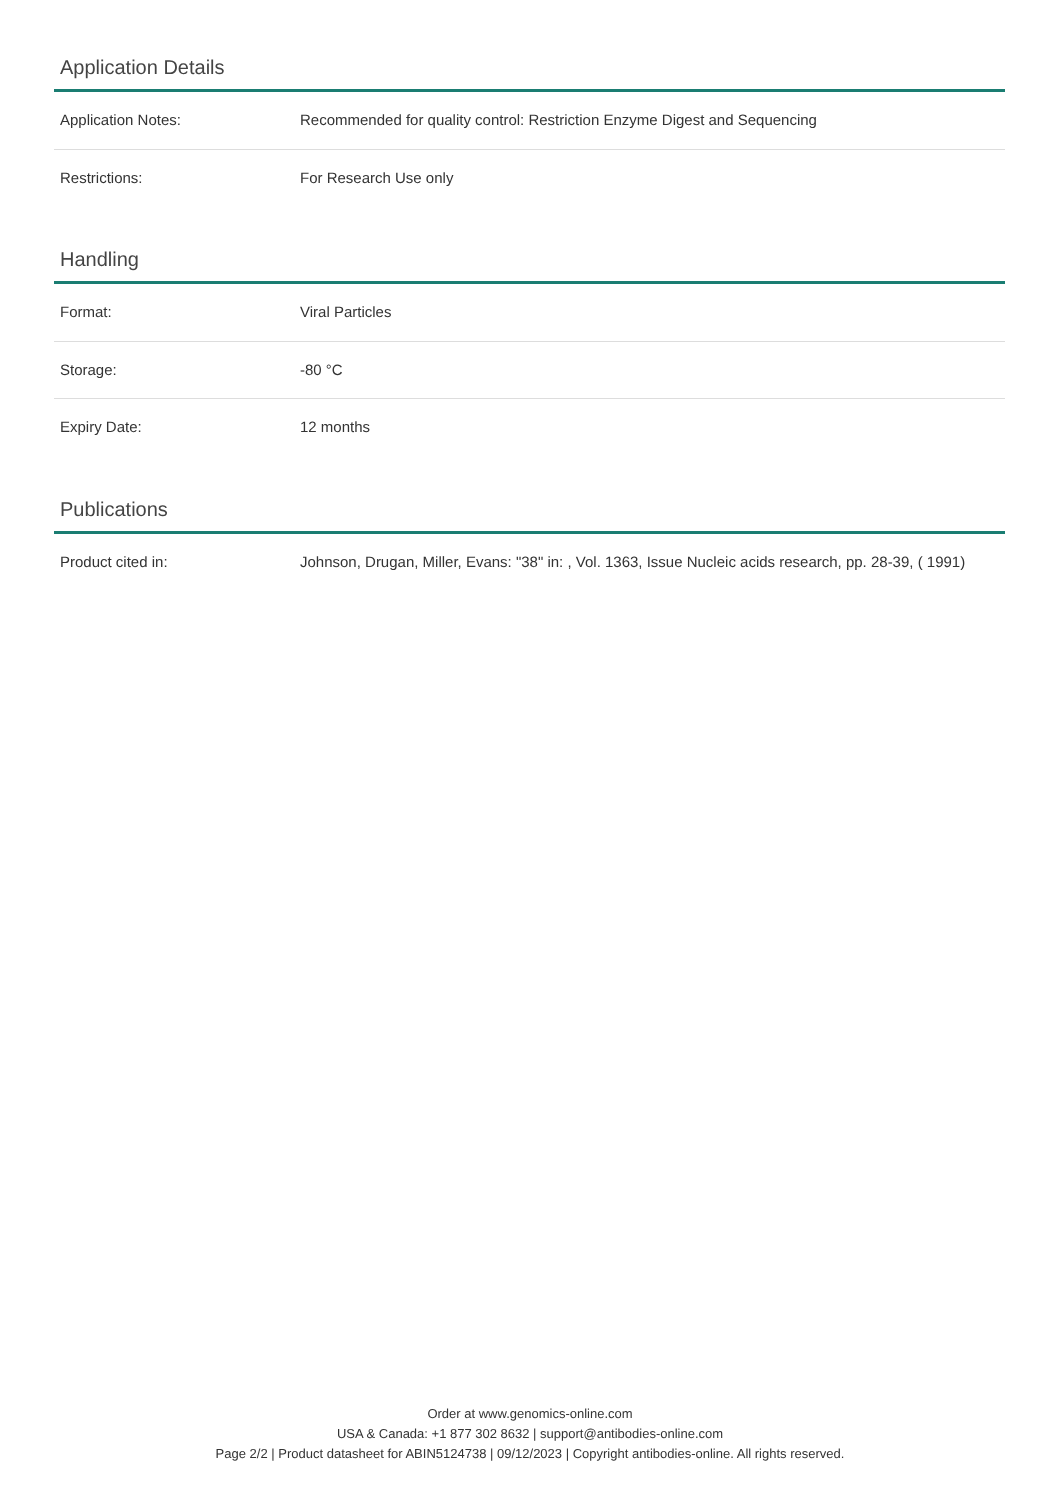Application Details
| Application Notes: | Recommended for quality control: Restriction Enzyme Digest and Sequencing |
| Restrictions: | For Research Use only |
Handling
| Format: | Viral Particles |
| Storage: | -80 °C |
| Expiry Date: | 12 months |
Publications
| Product cited in: | Johnson, Drugan, Miller, Evans: "38" in: , Vol. 1363, Issue Nucleic acids research, pp. 28-39, ( 1991) |
Order at www.genomics-online.com
USA & Canada: +1 877 302 8632 | support@antibodies-online.com
Page 2/2 | Product datasheet for ABIN5124738 | 09/12/2023 | Copyright antibodies-online. All rights reserved.